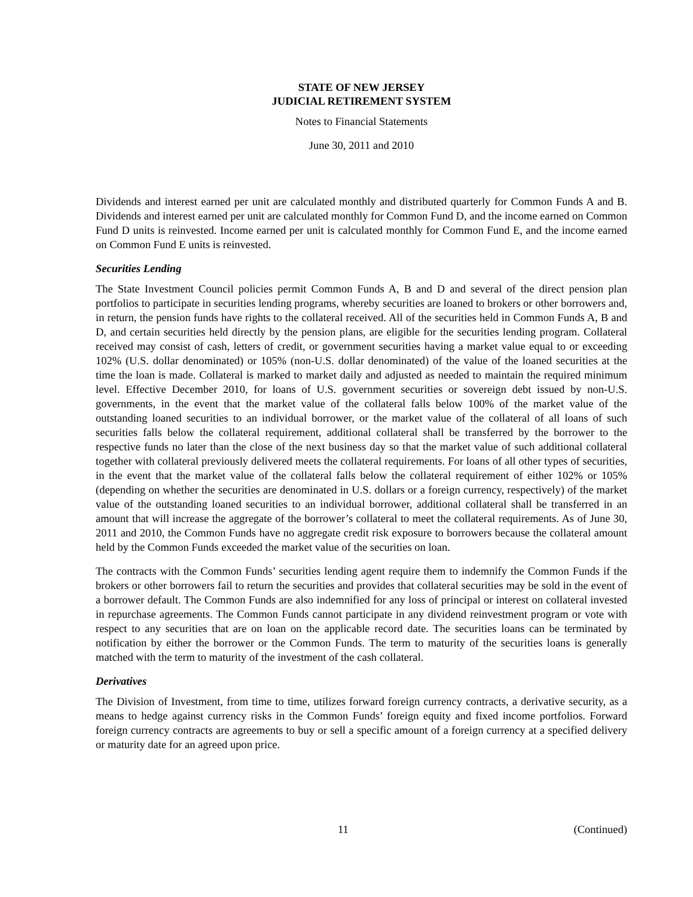STATE OF NEW JERSEY
JUDICIAL RETIREMENT SYSTEM
Notes to Financial Statements
June 30, 2011 and 2010
Dividends and interest earned per unit are calculated monthly and distributed quarterly for Common Funds A and B. Dividends and interest earned per unit are calculated monthly for Common Fund D, and the income earned on Common Fund D units is reinvested. Income earned per unit is calculated monthly for Common Fund E, and the income earned on Common Fund E units is reinvested.
Securities Lending
The State Investment Council policies permit Common Funds A, B and D and several of the direct pension plan portfolios to participate in securities lending programs, whereby securities are loaned to brokers or other borrowers and, in return, the pension funds have rights to the collateral received. All of the securities held in Common Funds A, B and D, and certain securities held directly by the pension plans, are eligible for the securities lending program. Collateral received may consist of cash, letters of credit, or government securities having a market value equal to or exceeding 102% (U.S. dollar denominated) or 105% (non-U.S. dollar denominated) of the value of the loaned securities at the time the loan is made. Collateral is marked to market daily and adjusted as needed to maintain the required minimum level. Effective December 2010, for loans of U.S. government securities or sovereign debt issued by non-U.S. governments, in the event that the market value of the collateral falls below 100% of the market value of the outstanding loaned securities to an individual borrower, or the market value of the collateral of all loans of such securities falls below the collateral requirement, additional collateral shall be transferred by the borrower to the respective funds no later than the close of the next business day so that the market value of such additional collateral together with collateral previously delivered meets the collateral requirements. For loans of all other types of securities, in the event that the market value of the collateral falls below the collateral requirement of either 102% or 105% (depending on whether the securities are denominated in U.S. dollars or a foreign currency, respectively) of the market value of the outstanding loaned securities to an individual borrower, additional collateral shall be transferred in an amount that will increase the aggregate of the borrower’s collateral to meet the collateral requirements. As of June 30, 2011 and 2010, the Common Funds have no aggregate credit risk exposure to borrowers because the collateral amount held by the Common Funds exceeded the market value of the securities on loan.
The contracts with the Common Funds’ securities lending agent require them to indemnify the Common Funds if the brokers or other borrowers fail to return the securities and provides that collateral securities may be sold in the event of a borrower default. The Common Funds are also indemnified for any loss of principal or interest on collateral invested in repurchase agreements. The Common Funds cannot participate in any dividend reinvestment program or vote with respect to any securities that are on loan on the applicable record date. The securities loans can be terminated by notification by either the borrower or the Common Funds. The term to maturity of the securities loans is generally matched with the term to maturity of the investment of the cash collateral.
Derivatives
The Division of Investment, from time to time, utilizes forward foreign currency contracts, a derivative security, as a means to hedge against currency risks in the Common Funds’ foreign equity and fixed income portfolios. Forward foreign currency contracts are agreements to buy or sell a specific amount of a foreign currency at a specified delivery or maturity date for an agreed upon price.
11 (Continued)